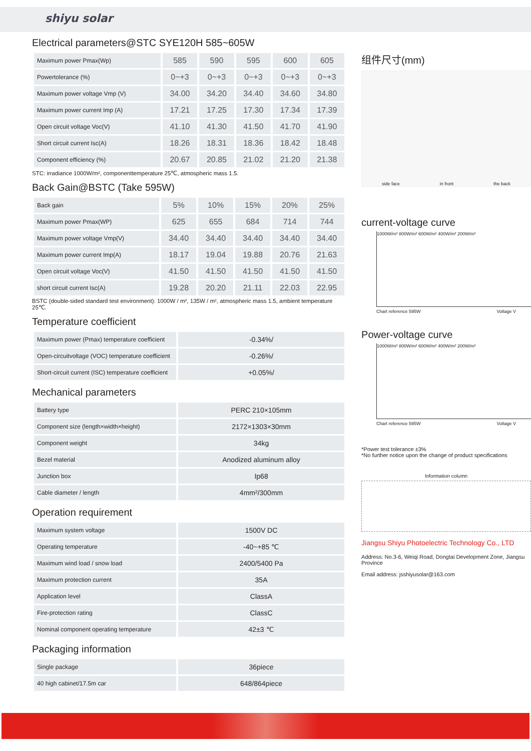shiyu solar
Electrical parameters@STC SYE120H 585~605W
| Maximum power Pmax(Wp) | 585 | 590 | 595 | 600 | 605 |
| Powertolerance (%) | 0~+3 | 0~+3 | 0~+3 | 0~+3 | 0~+3 |
| Maximum power voltage Vmp (V) | 34.00 | 34.20 | 34.40 | 34.60 | 34.80 |
| Maximum power current Imp (A) | 17.21 | 17.25 | 17.30 | 17.34 | 17.39 |
| Open circuit voltage Voc(V) | 41.10 | 41.30 | 41.50 | 41.70 | 41.90 |
| Short circuit current Isc(A) | 18.26 | 18.31 | 18.36 | 18.42 | 18.48 |
| Component efficiency (%) | 20.67 | 20.85 | 21.02 | 21.20 | 21.38 |
STC: irradiance 1000W/m², componenttemperature 25℃, atmospheric mass 1.5.
Back Gain@BSTC (Take 595W)
| Back gain | 5% | 10% | 15% | 20% | 25% |
| Maximum power Pmax(WP) | 625 | 655 | 684 | 714 | 744 |
| Maximum power voltage Vmp(V) | 34.40 | 34.40 | 34.40 | 34.40 | 34.40 |
| Maximum power current Imp(A) | 18.17 | 19.04 | 19.88 | 20.76 | 21.63 |
| Open circuit voltage Voc(V) | 41.50 | 41.50 | 41.50 | 41.50 | 41.50 |
| short circuit current Isc(A) | 19.28 | 20.20 | 21.11 | 22.03 | 22.95 |
BSTC (double-sided standard test environment): 1000W / m², 135W / m², atmospheric mass 1.5, ambient temperature 25℃.
Temperature coefficient
| Maximum power (Pmax) temperature coefficient | -0.34%/ |
| Open-circuitvoltage (VOC) temperature coefficient | -0.26%/ |
| Short-circuit current (ISC) temperature coefficient | +0.05%/ |
Mechanical parameters
| Battery type | PERC 210×105mm |
| Component size (length×width×height) | 2172×1303×30mm |
| Component weight | 34kg |
| Bezel material | Anodized aluminum alloy |
| Junction box | Ip68 |
| Cable diameter / length | 4mm²/300mm |
Operation requirement
| Maximum system voltage | 1500V DC |
| Operating temperature | -40~+85 ℃ |
| Maximum wind load / snow load | 2400/5400 Pa |
| Maximum protection current | 35A |
| Application level | ClassA |
| Fire-protection rating | ClassC |
| Nominal component operating temperature | 42±3 ℃ |
Packaging information
| Single package | 36piece |
| 40 high cabinet/17.5m car | 648/864piece |
组件尺寸(mm)
side face in front the back
current-voltage curve
1000W/m² 800W/m² 600W/m² 400W/m² 200W/m²
Chart reference 595W Voltage V
Power-voltage curve
1000W/m² 800W/m² 600W/m² 400W/m² 200W/m²
Chart reference 595W Voltage V
*Power test tolerance ±3%
*No further notice upon the change of product specifications
Information column
Jiangsu Shiyu Photoelectric Technology Co., LTD
Address: No.3-6, Weiqi Road, Dongtai Development Zone, Jiangsu Province
Email address: jsshiyusolar@163.com